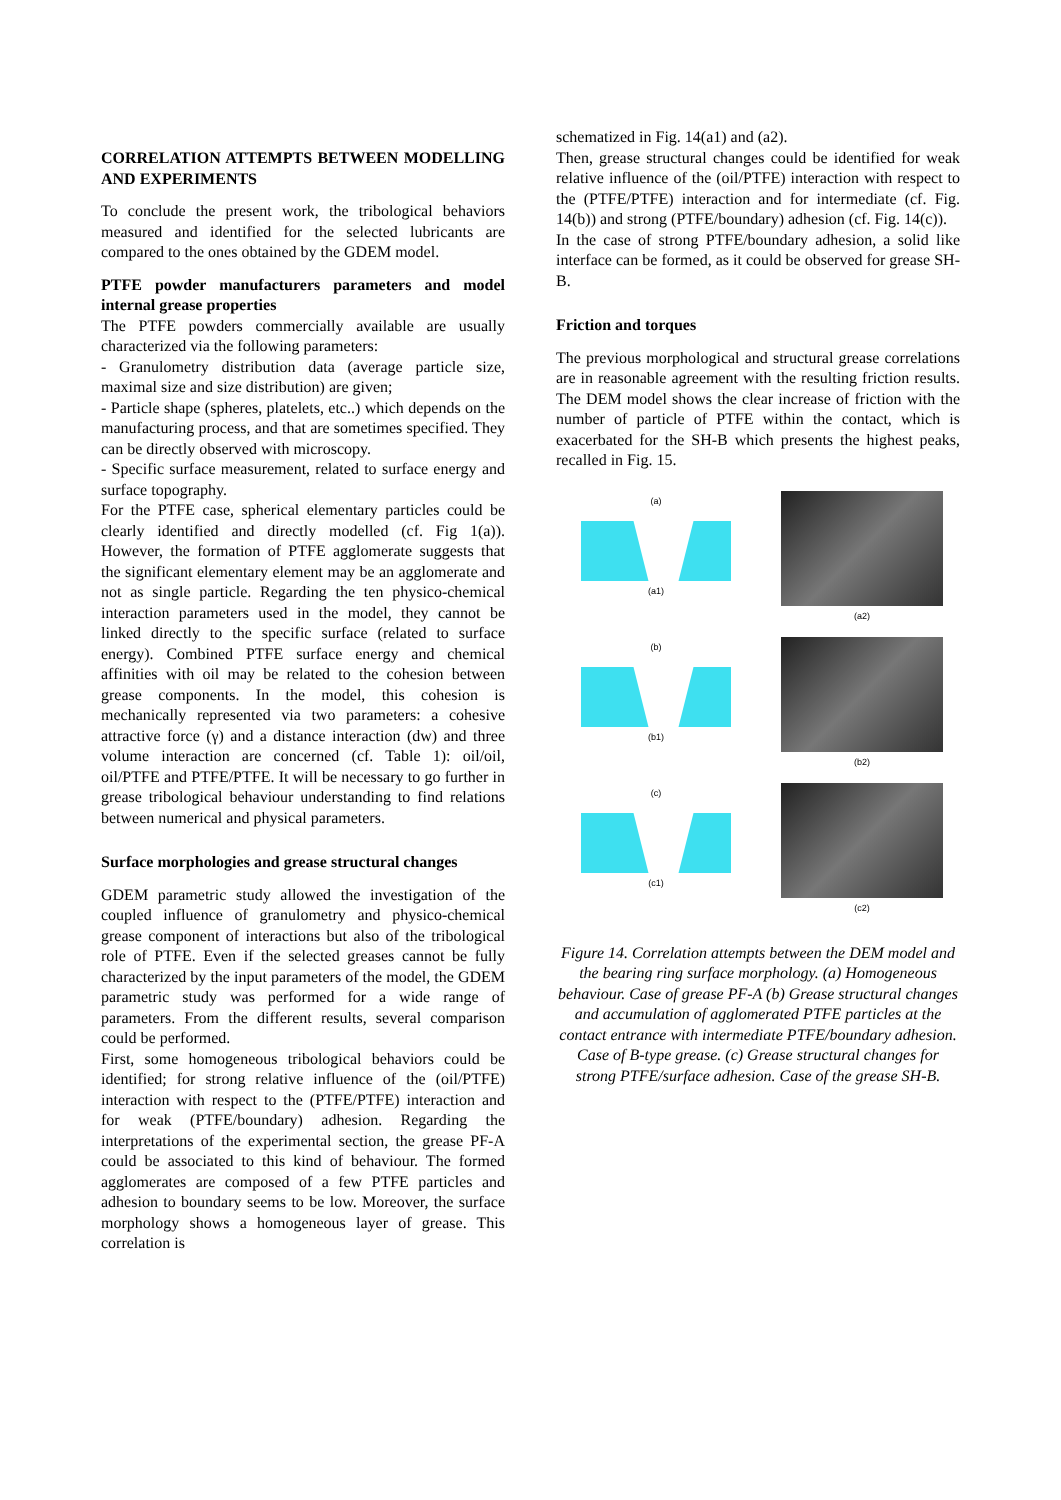CORRELATION ATTEMPTS BETWEEN MODELLING AND EXPERIMENTS
To conclude the present work, the tribological behaviors measured and identified for the selected lubricants are compared to the ones obtained by the GDEM model.
PTFE powder manufacturers parameters and model internal grease properties
The PTFE powders commercially available are usually characterized via the following parameters:
- Granulometry distribution data (average particle size, maximal size and size distribution) are given;
- Particle shape (spheres, platelets, etc..) which depends on the manufacturing process, and that are sometimes specified. They can be directly observed with microscopy.
- Specific surface measurement, related to surface energy and surface topography.
For the PTFE case, spherical elementary particles could be clearly identified and directly modelled (cf. Fig 1(a)). However, the formation of PTFE agglomerate suggests that the significant elementary element may be an agglomerate and not as single particle. Regarding the ten physico-chemical interaction parameters used in the model, they cannot be linked directly to the specific surface (related to surface energy). Combined PTFE surface energy and chemical affinities with oil may be related to the cohesion between grease components. In the model, this cohesion is mechanically represented via two parameters: a cohesive attractive force (γ) and a distance interaction (dw) and three volume interaction are concerned (cf. Table 1): oil/oil, oil/PTFE and PTFE/PTFE. It will be necessary to go further in grease tribological behaviour understanding to find relations between numerical and physical parameters.
Surface morphologies and grease structural changes
GDEM parametric study allowed the investigation of the coupled influence of granulometry and physico-chemical grease component of interactions but also of the tribological role of PTFE. Even if the selected greases cannot be fully characterized by the input parameters of the model, the GDEM parametric study was performed for a wide range of parameters. From the different results, several comparison could be performed.
First, some homogeneous tribological behaviors could be identified; for strong relative influence of the (oil/PTFE) interaction with respect to the (PTFE/PTFE) interaction and for weak (PTFE/boundary) adhesion. Regarding the interpretations of the experimental section, the grease PF-A could be associated to this kind of behaviour. The formed agglomerates are composed of a few PTFE particles and adhesion to boundary seems to be low. Moreover, the surface morphology shows a homogeneous layer of grease. This correlation is
schematized in Fig. 14(a1) and (a2).
Then, grease structural changes could be identified for weak relative influence of the (oil/PTFE) interaction with respect to the (PTFE/PTFE) interaction and for intermediate (cf. Fig. 14(b)) and strong (PTFE/boundary) adhesion (cf. Fig. 14(c)).
In the case of strong PTFE/boundary adhesion, a solid like interface can be formed, as it could be observed for grease SH-B.
Friction and torques
The previous morphological and structural grease correlations are in reasonable agreement with the resulting friction results. The DEM model shows the clear increase of friction with the number of particle of PTFE within the contact, which is exacerbated for the SH-B which presents the highest peaks, recalled in Fig. 15.
(a)
(a1)
(a2)
(b)
(b1)
(b2)
(c)
(c1)
(c2)
Figure 14. Correlation attempts between the DEM model and the bearing ring surface morphology. (a) Homogeneous behaviour. Case of grease PF-A (b) Grease structural changes and accumulation of agglomerated PTFE particles at the contact entrance with intermediate PTFE/boundary adhesion. Case of B-type grease. (c) Grease structural changes for strong PTFE/surface adhesion. Case of the grease SH-B.